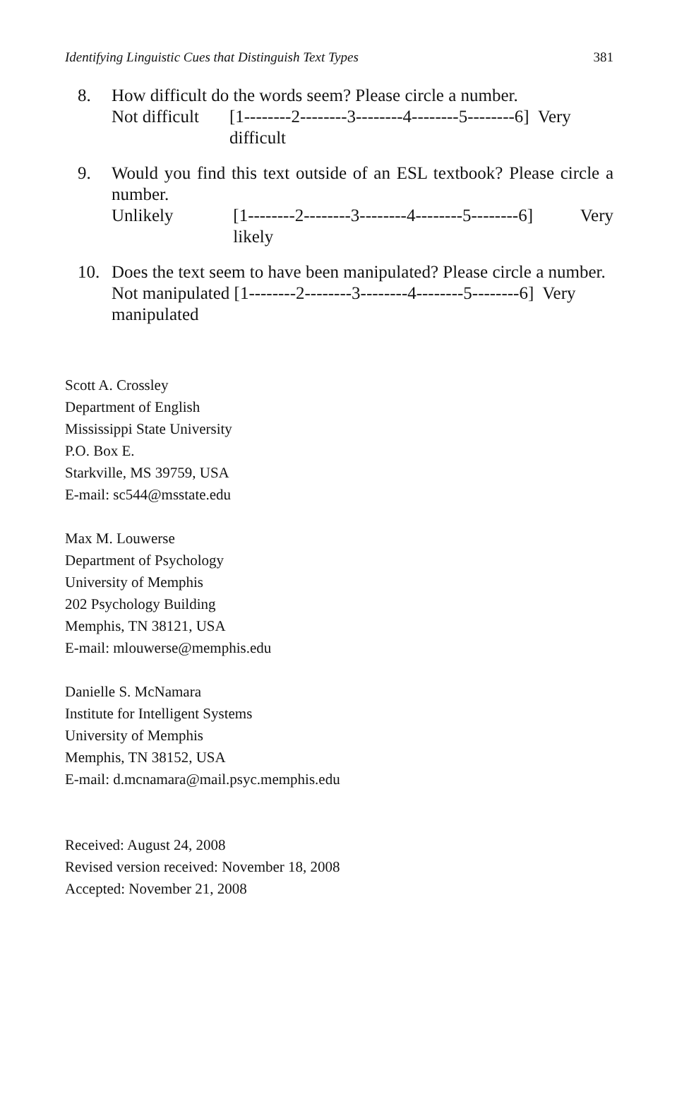Identifying Linguistic Cues that Distinguish Text Types 381
8. How difficult do the words seem? Please circle a number.
Not difficult [1--------2--------3--------4--------5--------6] Very difficult
9. Would you find this text outside of an ESL textbook? Please circle a number.
Unlikely [1--------2--------3--------4--------5--------6] Very likely
10. Does the text seem to have been manipulated? Please circle a number.
Not manipulated [1--------2--------3--------4--------5--------6] Very manipulated
Scott A. Crossley
Department of English
Mississippi State University
P.O. Box E.
Starkville, MS 39759, USA
E-mail: sc544@msstate.edu
Max M. Louwerse
Department of Psychology
University of Memphis
202 Psychology Building
Memphis, TN 38121, USA
E-mail: mlouwerse@memphis.edu
Danielle S. McNamara
Institute for Intelligent Systems
University of Memphis
Memphis, TN 38152, USA
E-mail: d.mcnamara@mail.psyc.memphis.edu
Received: August 24, 2008
Revised version received: November 18, 2008
Accepted: November 21, 2008